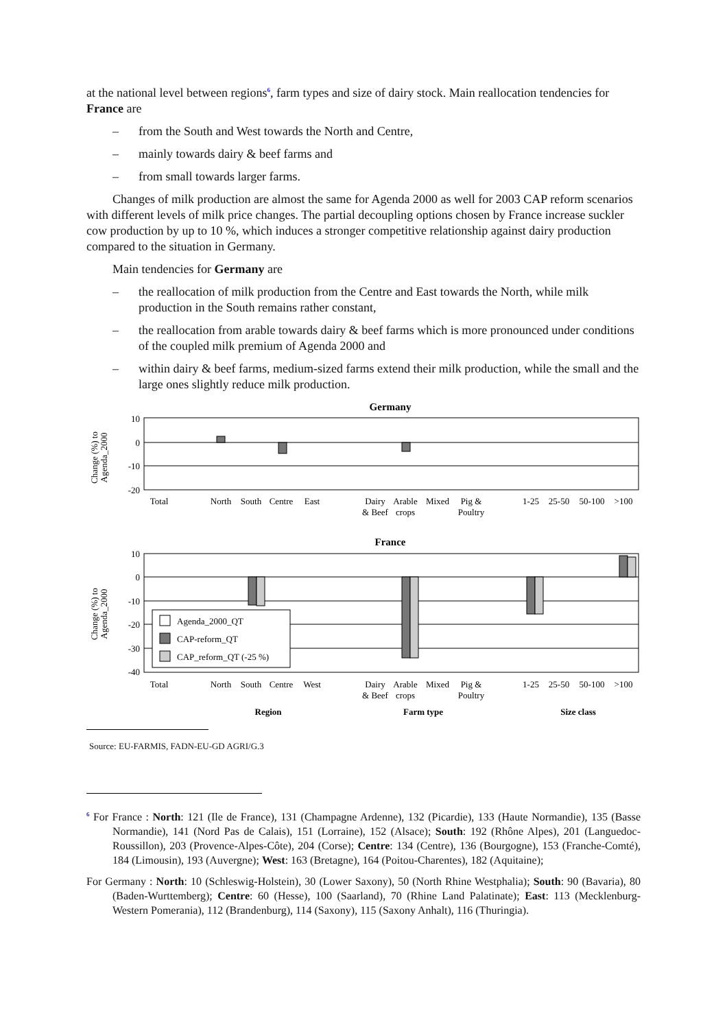at the national level between regions<sup>6</sup>, farm types and size of dairy stock. Main reallocation tendencies for France are
– from the South and West towards the North and Centre,
– mainly towards dairy & beef farms and
– from small towards larger farms.
Changes of milk production are almost the same for Agenda 2000 as well for 2003 CAP reform scenarios with different levels of milk price changes. The partial decoupling options chosen by France increase suckler cow production by up to 10 %, which induces a stronger competitive relationship against dairy production compared to the situation in Germany.
Main tendencies for Germany are
– the reallocation of milk production from the Centre and East towards the North, while milk production in the South remains rather constant,
– the reallocation from arable towards dairy & beef farms which is more pronounced under conditions of the coupled milk premium of Agenda 2000 and
– within dairy & beef farms, medium-sized farms extend their milk production, while the small and the large ones slightly reduce milk production.
Germany
10
0
-10
-20
Change (%) to
Agenda_2000
Total
North
South
Centre
East
Dairy
& Beef
Arable
crops
Mixed
Pig &
Poultry
1-25
25-50
50-100
>100
France
10
0
-10
-20
-30
-40
Change (%) to
Agenda_2000
Agenda_2000_QT
CAP-reform_QT
CAP_reform_QT (-25 %)
Total
North
South
Centre
West
Dairy
& Beef
Arable
crops
Mixed
Pig &
Poultry
1-25
25-50
50-100
>100
Region
Farm type
Size class
Source: EU-FARMIS, FADN-EU-GD AGRI/G.3
<sup>6</sup> For France : North: 121 (Ile de France), 131 (Champagne Ardenne), 132 (Picardie), 133 (Haute Normandie), 135 (Basse Normandie), 141 (Nord Pas de Calais), 151 (Lorraine), 152 (Alsace); South: 192 (Rhône Alpes), 201 (Languedoc-Roussillon), 203 (Provence-Alpes-Côte), 204 (Corse); Centre: 134 (Centre), 136 (Bourgogne), 153 (Franche-Comté), 184 (Limousin), 193 (Auvergne); West: 163 (Bretagne), 164 (Poitou-Charentes), 182 (Aquitaine);
For Germany : North: 10 (Schleswig-Holstein), 30 (Lower Saxony), 50 (North Rhine Westphalia); South: 90 (Bavaria), 80 (Baden-Wurttemberg); Centre: 60 (Hesse), 100 (Saarland), 70 (Rhine Land Palatinate); East: 113 (Mecklenburg-Western Pomerania), 112 (Brandenburg), 114 (Saxony), 115 (Saxony Anhalt), 116 (Thuringia).